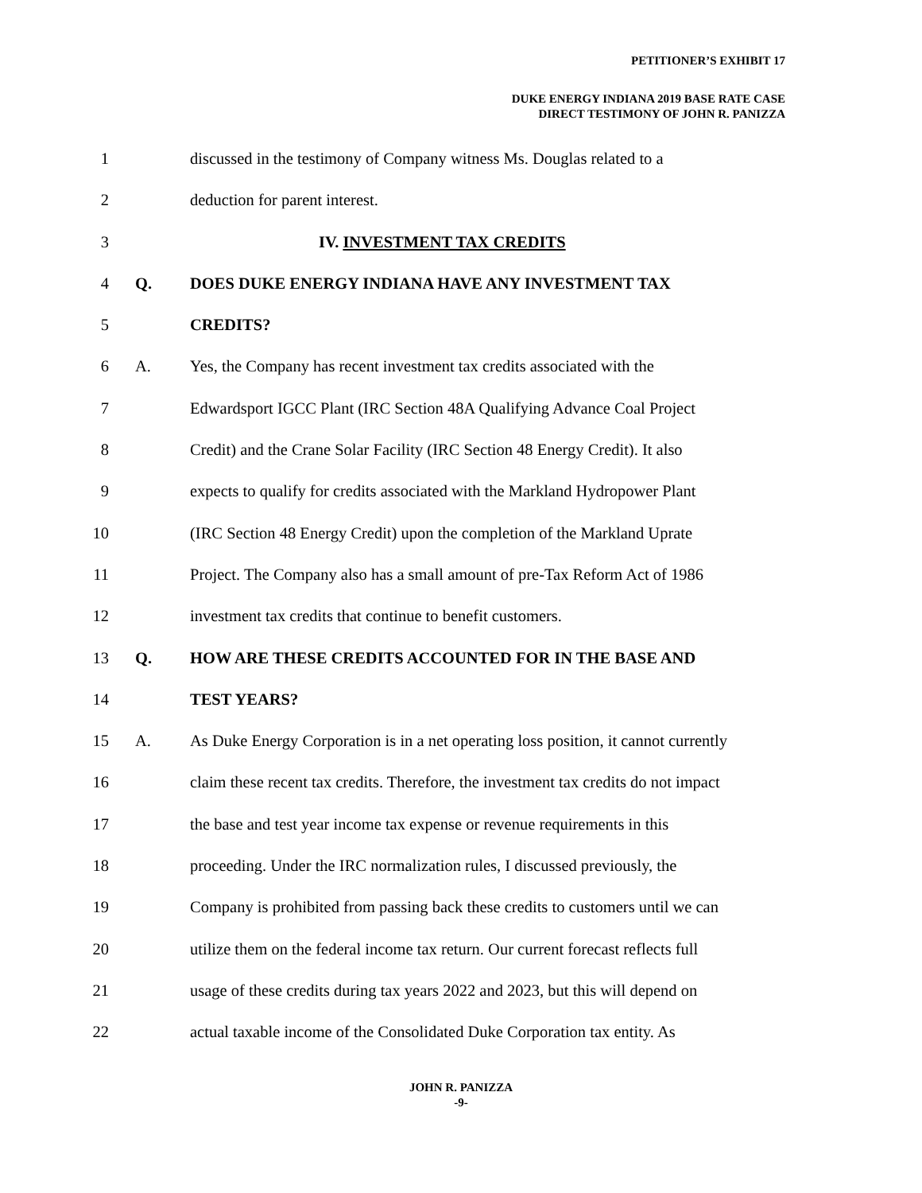PETITIONER’S EXHIBIT 17
DUKE ENERGY INDIANA 2019 BASE RATE CASE
DIRECT TESTIMONY OF JOHN R. PANIZZA
1 discussed in the testimony of Company witness Ms. Douglas related to a
2 deduction for parent interest.
3 IV. INVESTMENT TAX CREDITS
4 Q. DOES DUKE ENERGY INDIANA HAVE ANY INVESTMENT TAX
5 CREDITS?
6 A. Yes, the Company has recent investment tax credits associated with the
7 Edwardsport IGCC Plant (IRC Section 48A Qualifying Advance Coal Project
8 Credit) and the Crane Solar Facility (IRC Section 48 Energy Credit). It also
9 expects to qualify for credits associated with the Markland Hydropower Plant
10 (IRC Section 48 Energy Credit) upon the completion of the Markland Uprate
11 Project. The Company also has a small amount of pre-Tax Reform Act of 1986
12 investment tax credits that continue to benefit customers.
13 Q. HOW ARE THESE CREDITS ACCOUNTED FOR IN THE BASE AND
14 TEST YEARS?
15 A. As Duke Energy Corporation is in a net operating loss position, it cannot currently
16 claim these recent tax credits. Therefore, the investment tax credits do not impact
17 the base and test year income tax expense or revenue requirements in this
18 proceeding. Under the IRC normalization rules, I discussed previously, the
19 Company is prohibited from passing back these credits to customers until we can
20 utilize them on the federal income tax return. Our current forecast reflects full
21 usage of these credits during tax years 2022 and 2023, but this will depend on
22 actual taxable income of the Consolidated Duke Corporation tax entity. As
JOHN R. PANIZZA
-9-